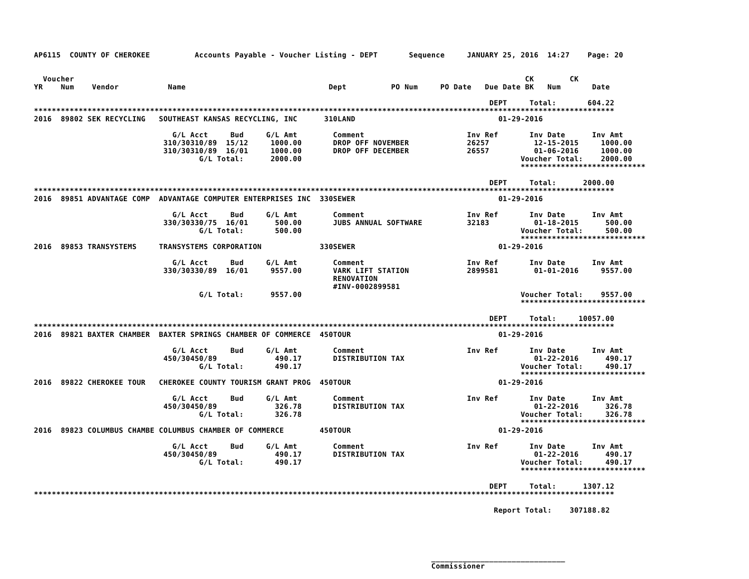AP6115  COUNTY OF CHEROKEE          Accounts Payable - Voucher Listing - DEPT       Sequence     JANUARY 25, 2016  14:27    Page: 20


  Voucher                                                                                                     CK        CK
YR    Num    Vendor           Name                                Dept          PO Num     PO Date   Due Date BK   Num       Date

                                                                                                      DEPT     Total:       604.22
**********************************************************************************************************************************
2016  89802 SEK RECYCLING   SOUTHEAST KANSAS RECYCLING, INC      310LAND                                01-29-2016

                               G/L Acct     Bud     G/L Amt        Comment                       Inv Ref       Inv Date      Inv Amt
                             310/30310/89  15/12     1000.00       DROP OFF NOVEMBER             26257          12-15-2015     1000.00
                             310/30310/89  16/01     1000.00       DROP OFF DECEMBER             26557          01-06-2016     1000.00
                                     G/L Total:      2000.00                                                 Voucher Total:    2000.00
                                                                                                             ****************************

                                                                                                      DEPT     Total:      2000.00
**********************************************************************************************************************************
2016  89851 ADVANTAGE COMP  ADVANTAGE COMPUTER ENTERPRISES INC  330SEWER                                01-29-2016

                               G/L Acct     Bud     G/L Amt        Comment                       Inv Ref       Inv Date      Inv Amt
                             330/30330/75  16/01      500.00       JUBS ANNUAL SOFTWARE          32183          01-18-2015      500.00
                                     G/L Total:       500.00                                                 Voucher Total:     500.00
                                                                                                             ****************************
2016  89853 TRANSYSTEMS     TRANSYSTEMS CORPORATION             330SEWER                                01-29-2016

                               G/L Acct     Bud     G/L Amt        Comment                       Inv Ref       Inv Date      Inv Amt
                             330/30330/89  16/01     9557.00       VARK LIFT STATION             2899581        01-01-2016     9557.00
                                                                   RENOVATION
                                                                   #INV-0002899581
                                     G/L Total:      9557.00                                                 Voucher Total:    9557.00
                                                                                                             ****************************

                                                                                                      DEPT     Total:     10057.00
**********************************************************************************************************************************
2016  89821 BAXTER CHAMBER  BAXTER SPRINGS CHAMBER OF COMMERCE  450TOUR                                 01-29-2016

                               G/L Acct     Bud     G/L Amt        Comment                       Inv Ref       Inv Date      Inv Amt
                             450/30450/89             490.17       DISTRIBUTION TAX                             01-22-2016      490.17
                                     G/L Total:       490.17                                                 Voucher Total:     490.17
                                                                                                             ****************************
2016  89822 CHEROKEE TOUR   CHEROKEE COUNTY TOURISM GRANT PROG  450TOUR                                 01-29-2016

                               G/L Acct     Bud     G/L Amt        Comment                       Inv Ref       Inv Date      Inv Amt
                             450/30450/89             326.78       DISTRIBUTION TAX                             01-22-2016      326.78
                                     G/L Total:       326.78                                                 Voucher Total:     326.78
                                                                                                             ****************************
2016  89823 COLUMBUS CHAMBE COLUMBUS CHAMBER OF COMMERCE        450TOUR                                 01-29-2016

                               G/L Acct     Bud     G/L Amt        Comment                       Inv Ref       Inv Date      Inv Amt
                             450/30450/89             490.17       DISTRIBUTION TAX                             01-22-2016      490.17
                                     G/L Total:       490.17                                                 Voucher Total:     490.17
                                                                                                             ****************************

                                                                                                      DEPT     Total:      1307.12
**********************************************************************************************************************************

                                                                                                       Report Total:    307188.82





                                                                                         ______________________________
                                                                                         Commissioner